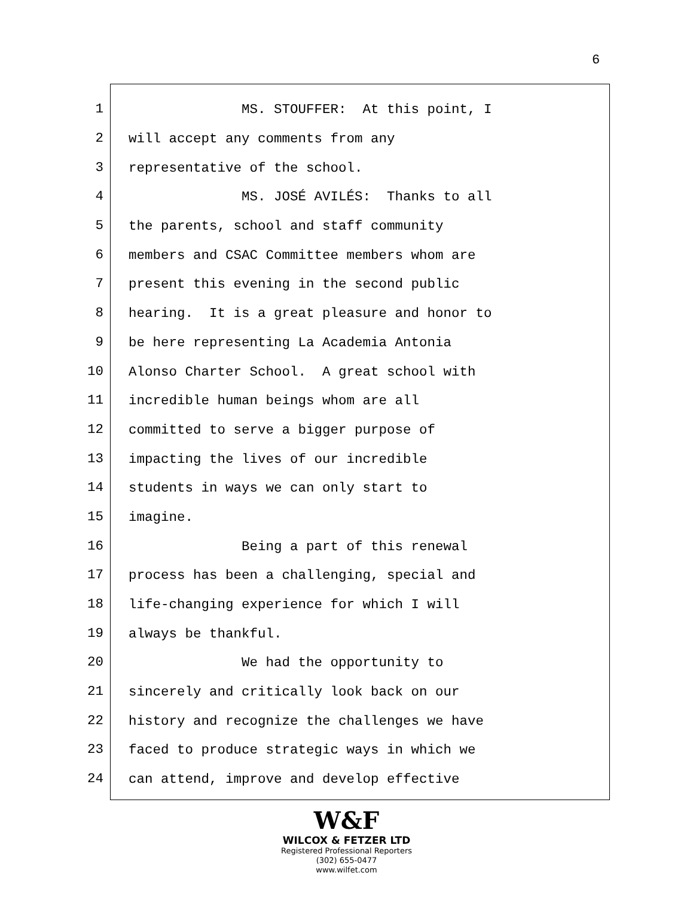6
1
MS. STOUFFER: At this point, I
2
will accept any comments from any
3
representative of the school.
4
MS. JOSÉ AVILÉS: Thanks to all
5
the parents, school and staff community
6
members and CSAC Committee members whom are
7
present this evening in the second public
8
hearing. It is a great pleasure and honor to
9
be here representing La Academia Antonia
10
Alonso Charter School. A great school with
11
incredible human beings whom are all
12
committed to serve a bigger purpose of
13
impacting the lives of our incredible
14
students in ways we can only start to
15
imagine.
16
Being a part of this renewal
17
process has been a challenging, special and
18
life-changing experience for which I will
19
always be thankful.
20
We had the opportunity to
21
sincerely and critically look back on our
22
history and recognize the challenges we have
23
faced to produce strategic ways in which we
24
can attend, improve and develop effective
W&F
WILCOX & FETZER LTD
Registered Professional Reporters
(302) 655-0477
www.wilfet.com